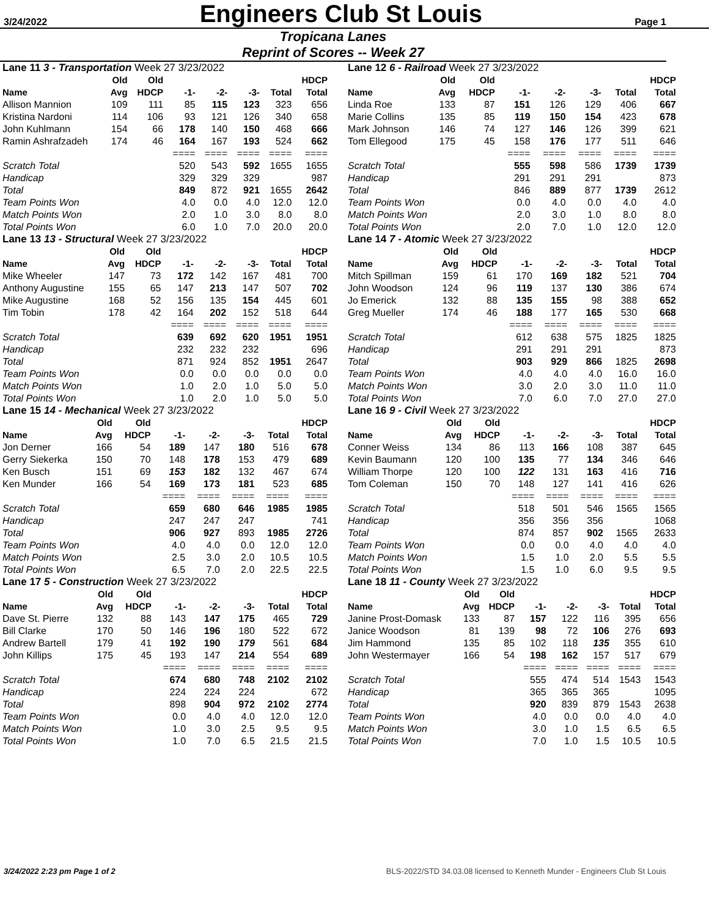3/24/2022
Engineers Club St Louis
Page 1
Tropicana Lanes
Reprint of Scores -- Week 27
| Lane 11 3 - Transportation Week 27 3/23/2022 | | | | | | | |
| | Old | Old | | | | | HDCP |
| Name | Avg | HDCP | -1- | -2- | -3- | Total | Total |
| Allison Mannion | 109 | 111 | 85 | 115 | 123 | 323 | 656 |
| Kristina Nardoni | 114 | 106 | 93 | 121 | 126 | 340 | 658 |
| John Kuhlmann | 154 | 66 | 178 | 140 | 150 | 468 | 666 |
| Ramin Ashrafzadeh | 174 | 46 | 164 | 167 | 193 | 524 | 662 |
| | | | ==== | ==== | ==== | ==== | ==== |
| Scratch Total | | | 520 | 543 | 592 | 1655 | 1655 |
| Handicap | | | 329 | 329 | 329 | | 987 |
| Total | | | 849 | 872 | 921 | 1655 | 2642 |
| Team Points Won | | | 4.0 | 0.0 | 4.0 | 12.0 | 12.0 |
| Match Points Won | | | 2.0 | 1.0 | 3.0 | 8.0 | 8.0 |
| Total Points Won | | | 6.0 | 1.0 | 7.0 | 20.0 | 20.0 |
| Lane 12 6 - Railroad Week 27 3/23/2022 | | | | | | | |
| | Old | Old | | | | | HDCP |
| Name | Avg | HDCP | -1- | -2- | -3- | Total | Total |
| Linda Roe | 133 | 87 | 151 | 126 | 129 | 406 | 667 |
| Marie Collins | 135 | 85 | 119 | 150 | 154 | 423 | 678 |
| Mark Johnson | 146 | 74 | 127 | 146 | 126 | 399 | 621 |
| Tom Ellegood | 175 | 45 | 158 | 176 | 177 | 511 | 646 |
| | | | ==== | ==== | ==== | ==== | ==== |
| Scratch Total | | | 555 | 598 | 586 | 1739 | 1739 |
| Handicap | | | 291 | 291 | 291 | | 873 |
| Total | | | 846 | 889 | 877 | 1739 | 2612 |
| Team Points Won | | | 0.0 | 4.0 | 0.0 | 4.0 | 4.0 |
| Match Points Won | | | 2.0 | 3.0 | 1.0 | 8.0 | 8.0 |
| Total Points Won | | | 2.0 | 7.0 | 1.0 | 12.0 | 12.0 |
| Lane 13 13 - Structural Week 27 3/23/2022 | | | | | | | |
| | Old | Old | | | | | HDCP |
| Name | Avg | HDCP | -1- | -2- | -3- | Total | Total |
| Mike Wheeler | 147 | 73 | 172 | 142 | 167 | 481 | 700 |
| Anthony Augustine | 155 | 65 | 147 | 213 | 147 | 507 | 702 |
| Mike Augustine | 168 | 52 | 156 | 135 | 154 | 445 | 601 |
| Tim Tobin | 178 | 42 | 164 | 202 | 152 | 518 | 644 |
| | | | ==== | ==== | ==== | ==== | ==== |
| Scratch Total | | | 639 | 692 | 620 | 1951 | 1951 |
| Handicap | | | 232 | 232 | 232 | | 696 |
| Total | | | 871 | 924 | 852 | 1951 | 2647 |
| Team Points Won | | | 0.0 | 0.0 | 0.0 | 0.0 | 0.0 |
| Match Points Won | | | 1.0 | 2.0 | 1.0 | 5.0 | 5.0 |
| Total Points Won | | | 1.0 | 2.0 | 1.0 | 5.0 | 5.0 |
| Lane 14 7 - Atomic Week 27 3/23/2022 | | | | | | | |
| | Old | Old | | | | | HDCP |
| Name | Avg | HDCP | -1- | -2- | -3- | Total | Total |
| Mitch Spillman | 159 | 61 | 170 | 169 | 182 | 521 | 704 |
| John Woodson | 124 | 96 | 119 | 137 | 130 | 386 | 674 |
| Jo Emerick | 132 | 88 | 135 | 155 | 98 | 388 | 652 |
| Greg Mueller | 174 | 46 | 188 | 177 | 165 | 530 | 668 |
| | | | ==== | ==== | ==== | ==== | ==== |
| Scratch Total | | | 612 | 638 | 575 | 1825 | 1825 |
| Handicap | | | 291 | 291 | 291 | | 873 |
| Total | | | 903 | 929 | 866 | 1825 | 2698 |
| Team Points Won | | | 4.0 | 4.0 | 4.0 | 16.0 | 16.0 |
| Match Points Won | | | 3.0 | 2.0 | 3.0 | 11.0 | 11.0 |
| Total Points Won | | | 7.0 | 6.0 | 7.0 | 27.0 | 27.0 |
| Lane 15 14 - Mechanical Week 27 3/23/2022 | | | | | | | |
| | Old | Old | | | | | HDCP |
| Name | Avg | HDCP | -1- | -2- | -3- | Total | Total |
| Jon Derner | 166 | 54 | 189 | 147 | 180 | 516 | 678 |
| Gerry Siekerka | 150 | 70 | 148 | 178 | 153 | 479 | 689 |
| Ken Busch | 151 | 69 | 153 | 182 | 132 | 467 | 674 |
| Ken Munder | 166 | 54 | 169 | 173 | 181 | 523 | 685 |
| | | | ==== | ==== | ==== | ==== | ==== |
| Scratch Total | | | 659 | 680 | 646 | 1985 | 1985 |
| Handicap | | | 247 | 247 | 247 | | 741 |
| Total | | | 906 | 927 | 893 | 1985 | 2726 |
| Team Points Won | | | 4.0 | 4.0 | 0.0 | 12.0 | 12.0 |
| Match Points Won | | | 2.5 | 3.0 | 2.0 | 10.5 | 10.5 |
| Total Points Won | | | 6.5 | 7.0 | 2.0 | 22.5 | 22.5 |
| Lane 16 9 - Civil Week 27 3/23/2022 | | | | | | | |
| | Old | Old | | | | | HDCP |
| Name | Avg | HDCP | -1- | -2- | -3- | Total | Total |
| Conner Weiss | 134 | 86 | 113 | 166 | 108 | 387 | 645 |
| Kevin Baumann | 120 | 100 | 135 | 77 | 134 | 346 | 646 |
| William Thorpe | 120 | 100 | 122 | 131 | 163 | 416 | 716 |
| Tom Coleman | 150 | 70 | 148 | 127 | 141 | 416 | 626 |
| | | | ==== | ==== | ==== | ==== | ==== |
| Scratch Total | | | 518 | 501 | 546 | 1565 | 1565 |
| Handicap | | | 356 | 356 | 356 | | 1068 |
| Total | | | 874 | 857 | 902 | 1565 | 2633 |
| Team Points Won | | | 0.0 | 0.0 | 4.0 | 4.0 | 4.0 |
| Match Points Won | | | 1.5 | 1.0 | 2.0 | 5.5 | 5.5 |
| Total Points Won | | | 1.5 | 1.0 | 6.0 | 9.5 | 9.5 |
| Lane 17 5 - Construction Week 27 3/23/2022 | | | | | | | |
| | Old | Old | | | | | HDCP |
| Name | Avg | HDCP | -1- | -2- | -3- | Total | Total |
| Dave St. Pierre | 132 | 88 | 143 | 147 | 175 | 465 | 729 |
| Bill Clarke | 170 | 50 | 146 | 196 | 180 | 522 | 672 |
| Andrew Bartell | 179 | 41 | 192 | 190 | 179 | 561 | 684 |
| John Killips | 175 | 45 | 193 | 147 | 214 | 554 | 689 |
| | | | ==== | ==== | ==== | ==== | ==== |
| Scratch Total | | | 674 | 680 | 748 | 2102 | 2102 |
| Handicap | | | 224 | 224 | 224 | | 672 |
| Total | | | 898 | 904 | 972 | 2102 | 2774 |
| Team Points Won | | | 0.0 | 4.0 | 4.0 | 12.0 | 12.0 |
| Match Points Won | | | 1.0 | 3.0 | 2.5 | 9.5 | 9.5 |
| Total Points Won | | | 1.0 | 7.0 | 6.5 | 21.5 | 21.5 |
| Lane 18 11 - County Week 27 3/23/2022 | | | | | | | |
| | Old | Old | | | | | HDCP |
| Name | Avg | HDCP | -1- | -2- | -3- | Total | Total |
| Janine Prost-Domask | 133 | 87 | 157 | 122 | 116 | 395 | 656 |
| Janice Woodson | 81 | 139 | 98 | 72 | 106 | 276 | 693 |
| Jim Hammond | 135 | 85 | 102 | 118 | 135 | 355 | 610 |
| John Westermayer | 166 | 54 | 198 | 162 | 157 | 517 | 679 |
| | | | ==== | ==== | ==== | ==== | ==== |
| Scratch Total | | | 555 | 474 | 514 | 1543 | 1543 |
| Handicap | | | 365 | 365 | 365 | | 1095 |
| Total | | | 920 | 839 | 879 | 1543 | 2638 |
| Team Points Won | | | 4.0 | 0.0 | 0.0 | 4.0 | 4.0 |
| Match Points Won | | | 3.0 | 1.0 | 1.5 | 6.5 | 6.5 |
| Total Points Won | | | 7.0 | 1.0 | 1.5 | 10.5 | 10.5 |
3/24/2022 2:23 pm Page 1 of 2 BLS-2022/STD 34.03.08 licensed to Kenneth Munder - Engineers Club St Louis